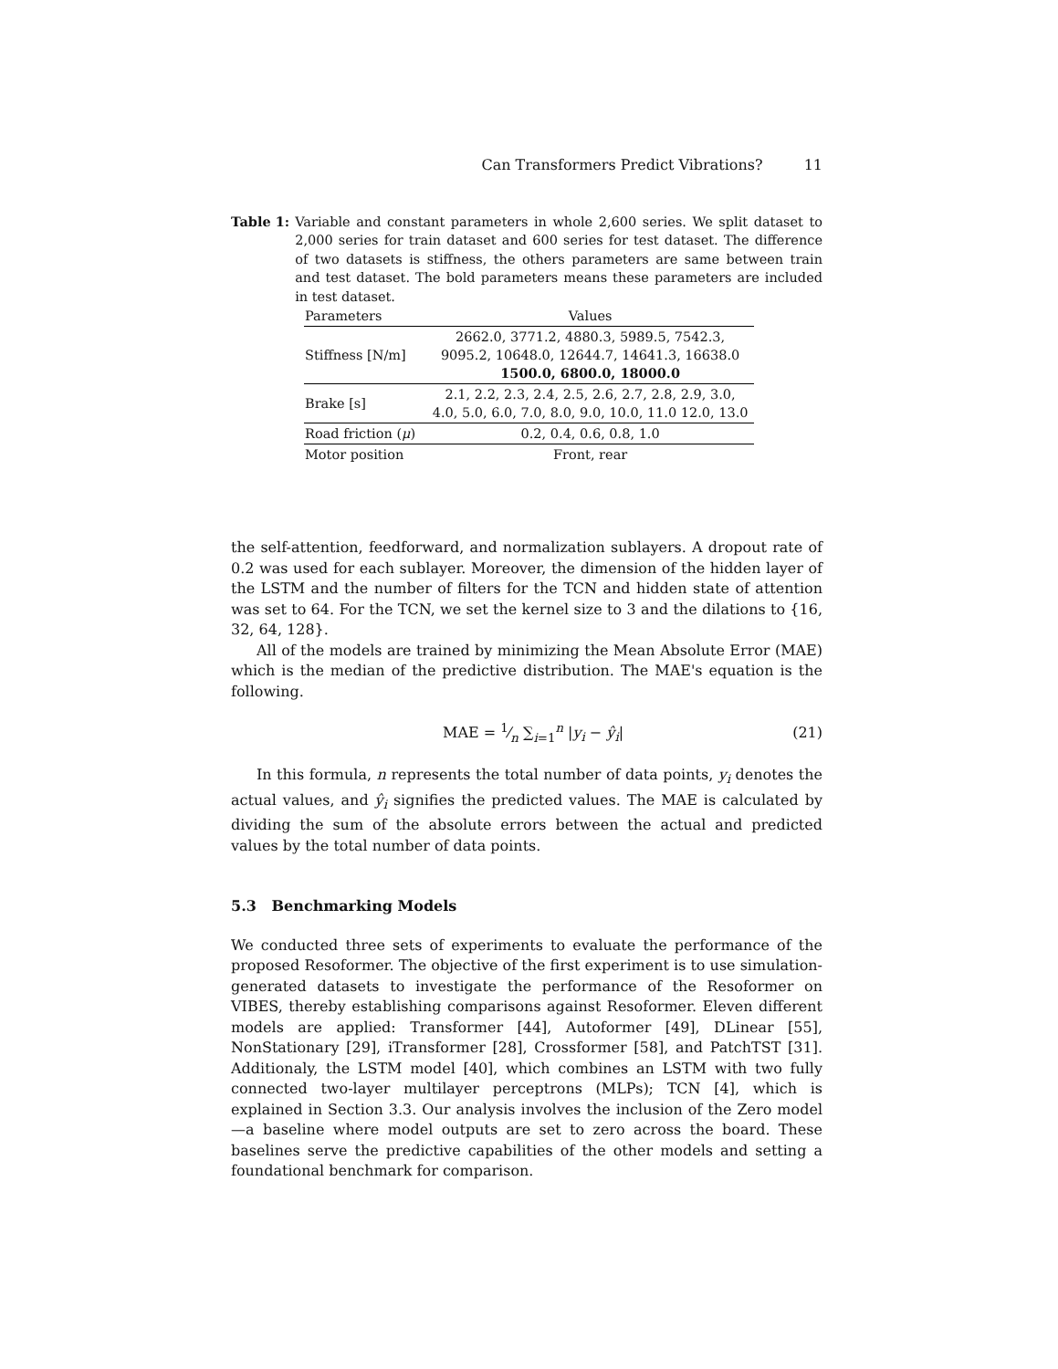Can Transformers Predict Vibrations? 11
Table 1: Variable and constant parameters in whole 2,600 series. We split dataset to 2,000 series for train dataset and 600 series for test dataset. The difference of two datasets is stiffness, the others parameters are same between train and test dataset. The bold parameters means these parameters are included in test dataset.
| Parameters | Values |
| --- | --- |
| Stiffness [N/m] | 2662.0, 3771.2, 4880.3, 5989.5, 7542.3, 9095.2, 10648.0, 12644.7, 14641.3, 16638.0 1500.0, 6800.0, 18000.0 |
| Brake [s] | 2.1, 2.2, 2.3, 2.4, 2.5, 2.6, 2.7, 2.8, 2.9, 3.0, 4.0, 5.0, 6.0, 7.0, 8.0, 9.0, 10.0, 11.0 12.0, 13.0 |
| Road friction ( μ ) | 0.2, 0.4, 0.6, 0.8, 1.0 |
| Motor position | Front, rear |
the self-attention, feedforward, and normalization sublayers. A dropout rate of 0.2 was used for each sublayer. Moreover, the dimension of the hidden layer of the LSTM and the number of filters for the TCN and hidden state of attention was set to 64. For the TCN, we set the kernel size to 3 and the dilations to {16, 32, 64, 128}.
All of the models are trained by minimizing the Mean Absolute Error (MAE) which is the median of the predictive distribution. The MAE's equation is the following.
MAE = 1⁄n ∑<sub>i=1</sub><sup>n</sup> |y<sub>i</sub> − ŷ<sub>i</sub>| (21)
In this formula, n represents the total number of data points, y<sub>i</sub> denotes the actual values, and ŷ<sub>i</sub> signifies the predicted values. The MAE is calculated by dividing the sum of the absolute errors between the actual and predicted values by the total number of data points.
5.3 Benchmarking Models
We conducted three sets of experiments to evaluate the performance of the proposed Resoformer. The objective of the first experiment is to use simulation-generated datasets to investigate the performance of the Resoformer on VIBES, thereby establishing comparisons against Resoformer. Eleven different models are applied: Transformer [44], Autoformer [49], DLinear [55], NonStationary [29], iTransformer [28], Crossformer [58], and PatchTST [31]. Additionaly, the LSTM model [40], which combines an LSTM with two fully connected two-layer multilayer perceptrons (MLPs); TCN [4], which is explained in Section 3.3. Our analysis involves the inclusion of the Zero model—a baseline where model outputs are set to zero across the board. These baselines serve the predictive capabilities of the other models and setting a foundational benchmark for comparison.